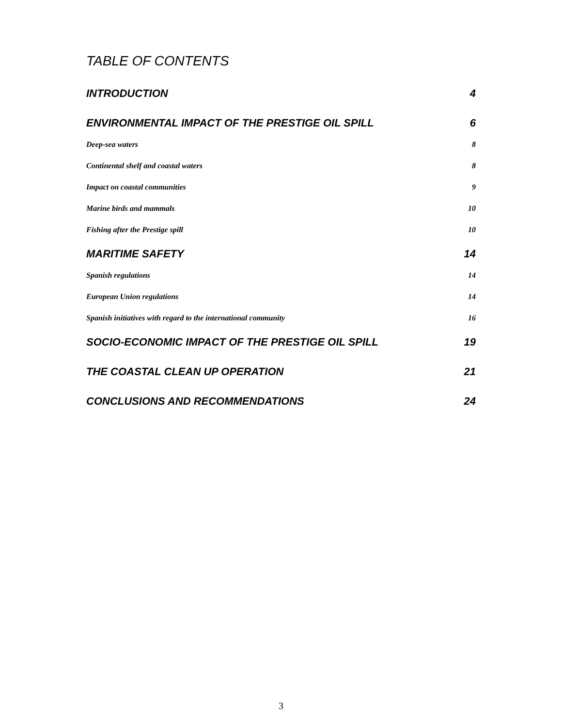TABLE OF CONTENTS
INTRODUCTION 4
ENVIRONMENTAL IMPACT OF THE PRESTIGE OIL SPILL 6
Deep-sea waters 8
Continental shelf and coastal waters 8
Impact on coastal communities 9
Marine birds and mammals 10
Fishing after the Prestige spill 10
MARITIME SAFETY 14
Spanish regulations 14
European Union regulations 14
Spanish initiatives with regard to the international community 16
SOCIO-ECONOMIC IMPACT OF THE PRESTIGE OIL SPILL 19
THE COASTAL CLEAN UP OPERATION 21
CONCLUSIONS AND RECOMMENDATIONS 24
3